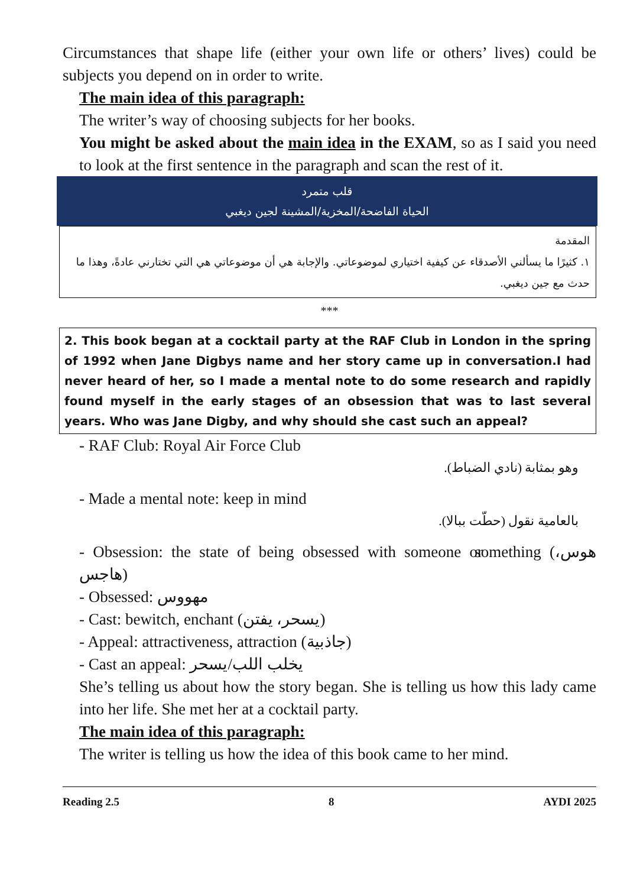Circumstances that shape life (either your own life or others’ lives) could be subjects you depend on in order to write.
The main idea of this paragraph:
The writer’s way of choosing subjects for her books.
You might be asked about the main idea in the EXAM, so as I said you need to look at the first sentence in the paragraph and scan the rest of it.
قلب متمرد
الحياة الفاضحة/المخزية/المشينة لجين ديغبي
المقدمة
١. كثيرًا ما يسألني الأصدقاء عن كيفية اختياري لموضوعاتي. والإجابة هي أن موضوعاتي هي التي تختارني عادةً، وهذا ما حدث مع جين ديغبي.
***
2. This book began at a cocktail party at the RAF Club in London in the spring of 1992 when Jane Digbys name and her story came up in conversation.I had never heard of her, so I made a mental note to do some research and rapidly found myself in the early stages of an obsession that was to last several years. Who was Jane Digby, and why should she cast such an appeal?
- RAF Club: Royal Air Force Club
وهو بمثابة (نادي الضباط).
- Made a mental note: keep in mind
بالعامية نقول (حطّت ببالا).
- Obsession: the state of being obsessed with someone or something (هوس، هاجس)
- Obsessed: مهووس
- Cast: bewitch, enchant (يسحر، يفتن)
- Appeal: attractiveness, attraction (جاذبية)
- Cast an appeal: يخلب اللب/يسحر
She’s telling us about how the story began. She is telling us how this lady came into her life. She met her at a cocktail party.
The main idea of this paragraph:
The writer is telling us how the idea of this book came to her mind.
Reading 2.5 8 AYDI 2025